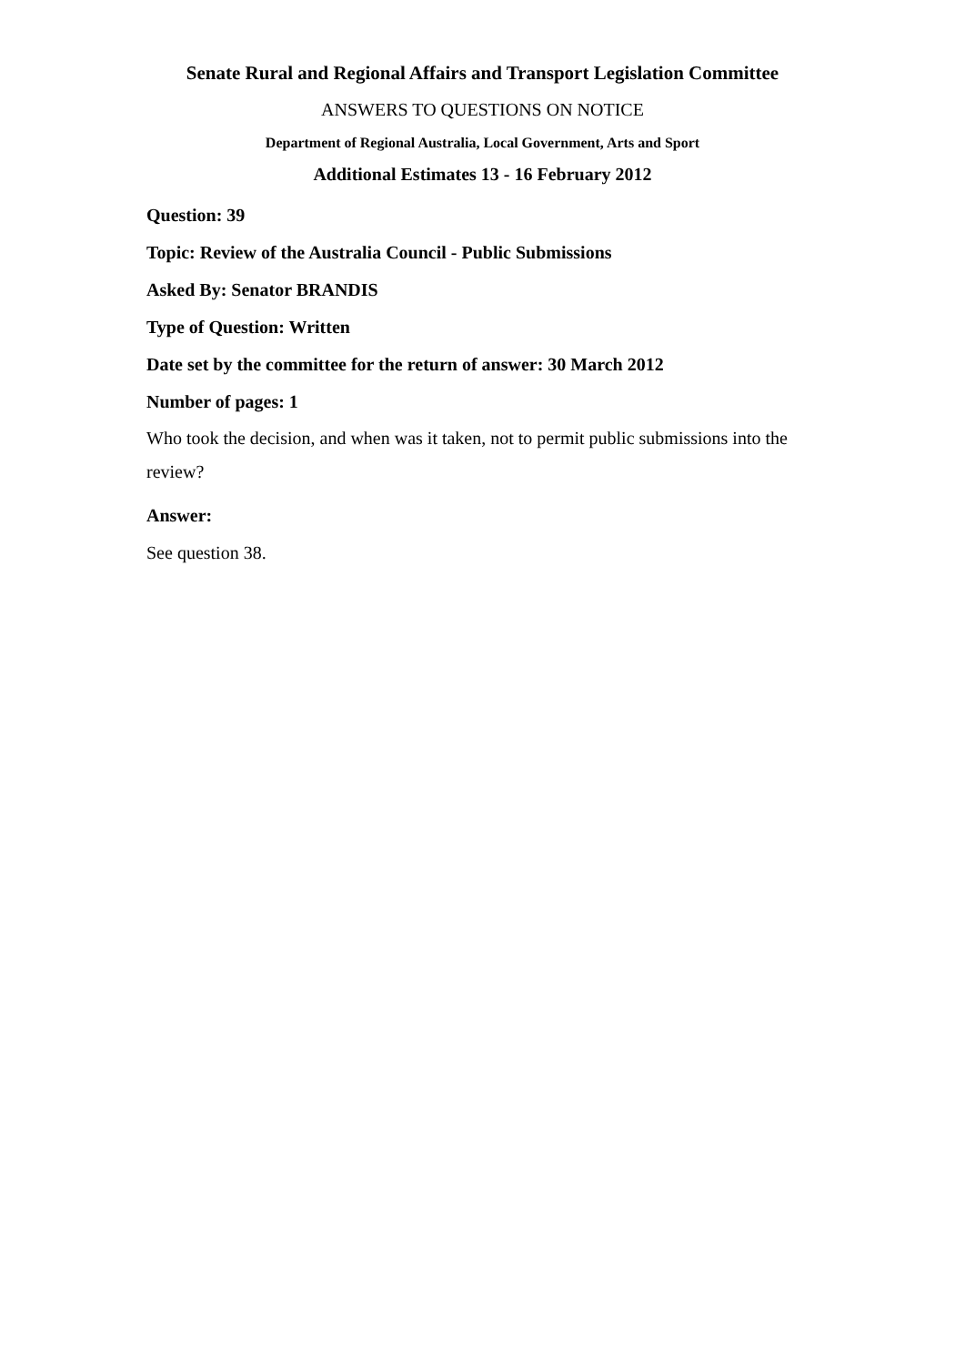Senate Rural and Regional Affairs and Transport Legislation Committee
ANSWERS TO QUESTIONS ON NOTICE
Department of Regional Australia, Local Government, Arts and Sport
Additional Estimates 13 - 16 February 2012
Question: 39
Topic: Review of the Australia Council - Public Submissions
Asked By: Senator BRANDIS
Type of Question: Written
Date set by the committee for the return of answer: 30 March 2012
Number of pages: 1
Who took the decision, and when was it taken, not to permit public submissions into the review?
Answer:
See question 38.